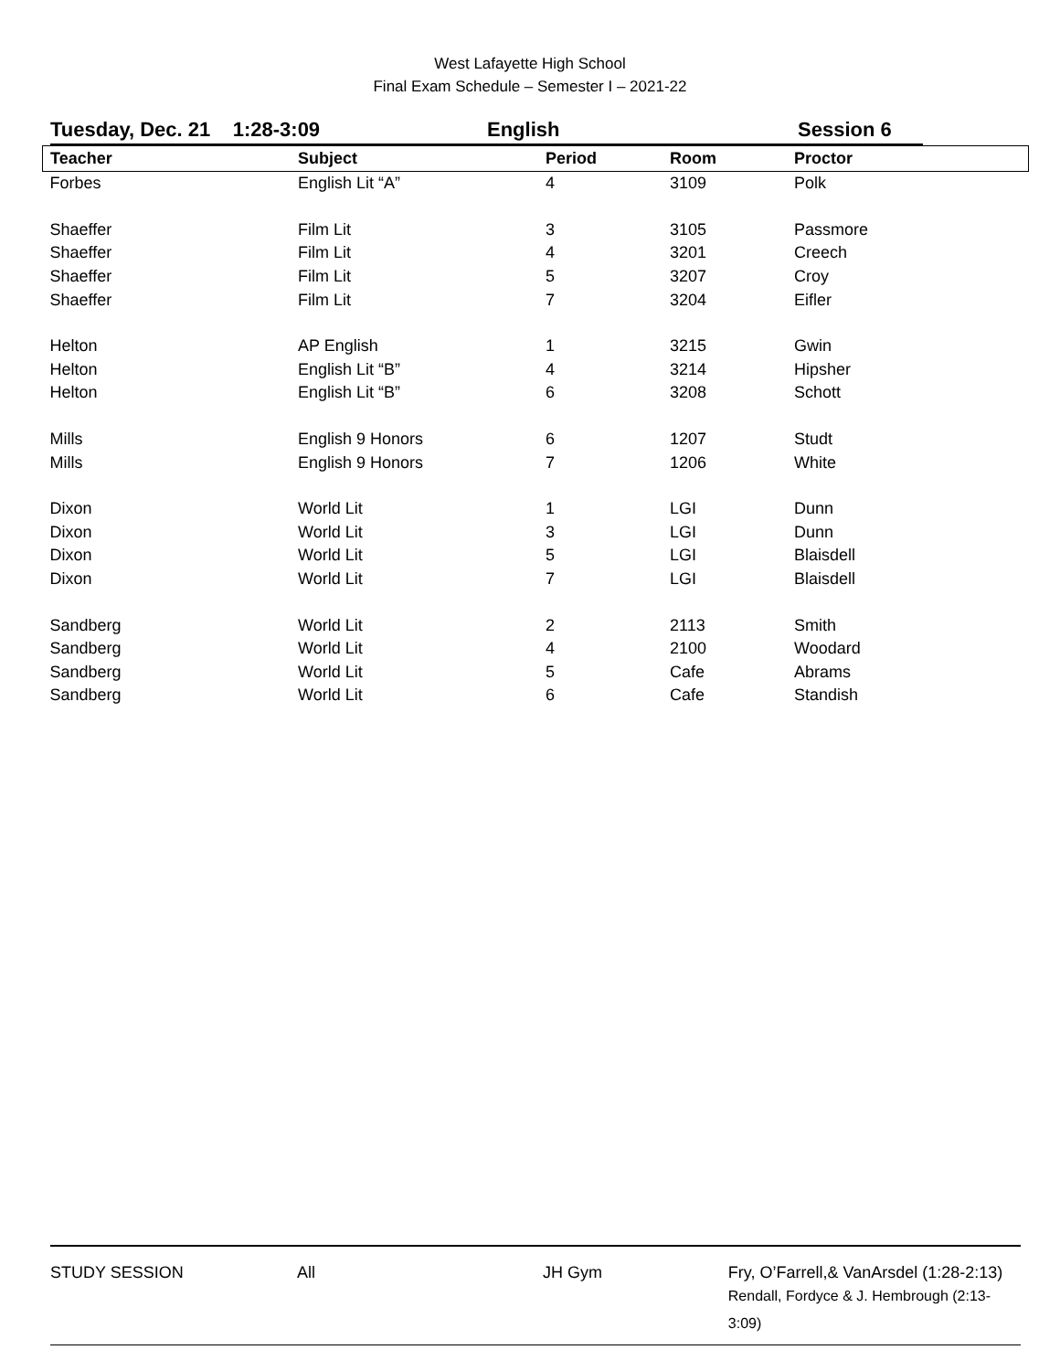West Lafayette High School
Final Exam Schedule – Semester I – 2021-22
Tuesday, Dec. 21 1:28-3:09 English Session 6
| Teacher | Subject | Period | Room | Proctor |
| --- | --- | --- | --- | --- |
| Forbes | English Lit “A” | 4 | 3109 | Polk |
| Shaeffer | Film Lit | 3 | 3105 | Passmore |
| Shaeffer | Film Lit | 4 | 3201 | Creech |
| Shaeffer | Film Lit | 5 | 3207 | Croy |
| Shaeffer | Film Lit | 7 | 3204 | Eifler |
| Helton | AP English | 1 | 3215 | Gwin |
| Helton | English Lit “B” | 4 | 3214 | Hipsher |
| Helton | English Lit “B” | 6 | 3208 | Schott |
| Mills | English 9 Honors | 6 | 1207 | Studt |
| Mills | English 9 Honors | 7 | 1206 | White |
| Dixon | World Lit | 1 | LGI | Dunn |
| Dixon | World Lit | 3 | LGI | Dunn |
| Dixon | World Lit | 5 | LGI | Blaisdell |
| Dixon | World Lit | 7 | LGI | Blaisdell |
| Sandberg | World Lit | 2 | 2113 | Smith |
| Sandberg | World Lit | 4 | 2100 | Woodard |
| Sandberg | World Lit | 5 | Cafe | Abrams |
| Sandberg | World Lit | 6 | Cafe | Standish |
STUDY SESSION All JH Gym Fry, O’Farrell,& VanArsdel (1:28-2:13)
Rendall, Fordyce & J. Hembrough (2:13-3:09)